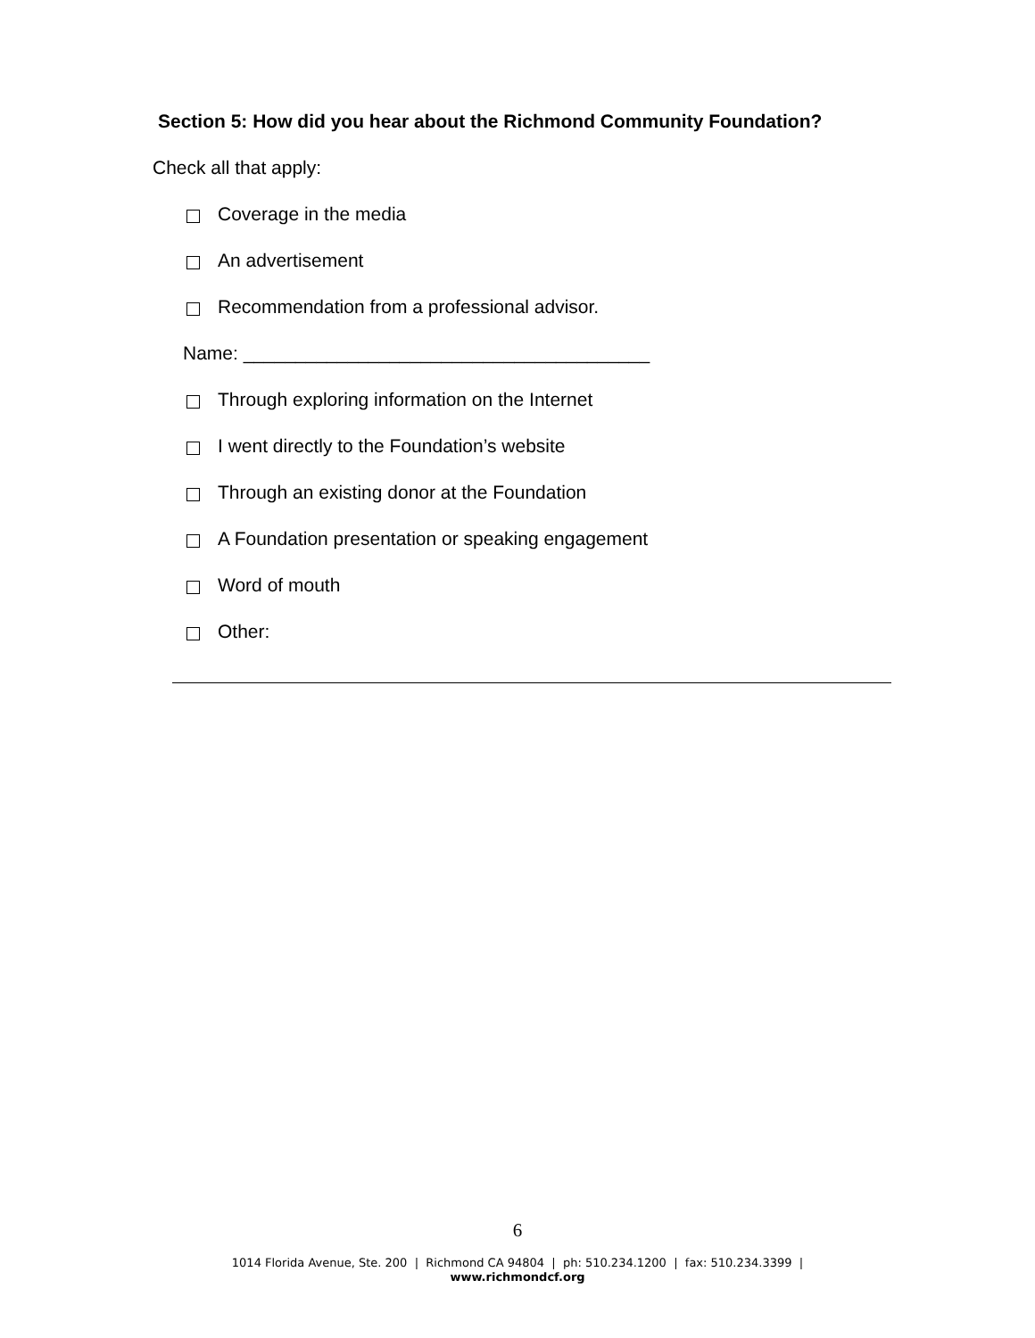Section 5: How did you hear about the Richmond Community Foundation?
Check all that apply:
Coverage in the media
An advertisement
Recommendation from a professional advisor.
Name: _______________________________________
Through exploring information on the Internet
I went directly to the Foundation’s website
Through an existing donor at the Foundation
A Foundation presentation or speaking engagement
Word of mouth
Other:
6
1014 Florida Avenue, Ste. 200 | Richmond CA 94804 | ph: 510.234.1200 | fax: 510.234.3399 |
www.richmondcf.org